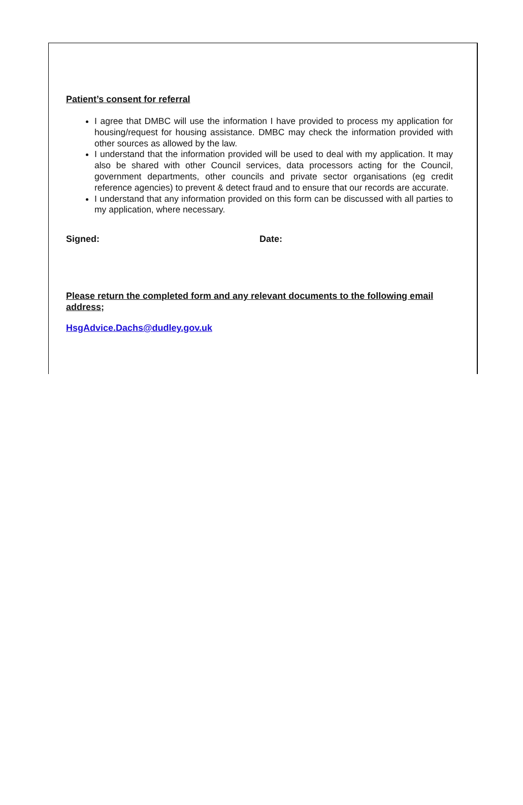Patient’s consent for referral
I agree that DMBC will use the information I have provided to process my application for housing/request for housing assistance. DMBC may check the information provided with other sources as allowed by the law.
I understand that the information provided will be used to deal with my application. It may also be shared with other Council services, data processors acting for the Council, government departments, other councils and private sector organisations (eg credit reference agencies) to prevent & detect fraud and to ensure that our records are accurate.
I understand that any information provided on this form can be discussed with all parties to my application, where necessary.
Signed: Date:
Please return the completed form and any relevant documents to the following email address;
HsgAdvice.Dachs@dudley.gov.uk